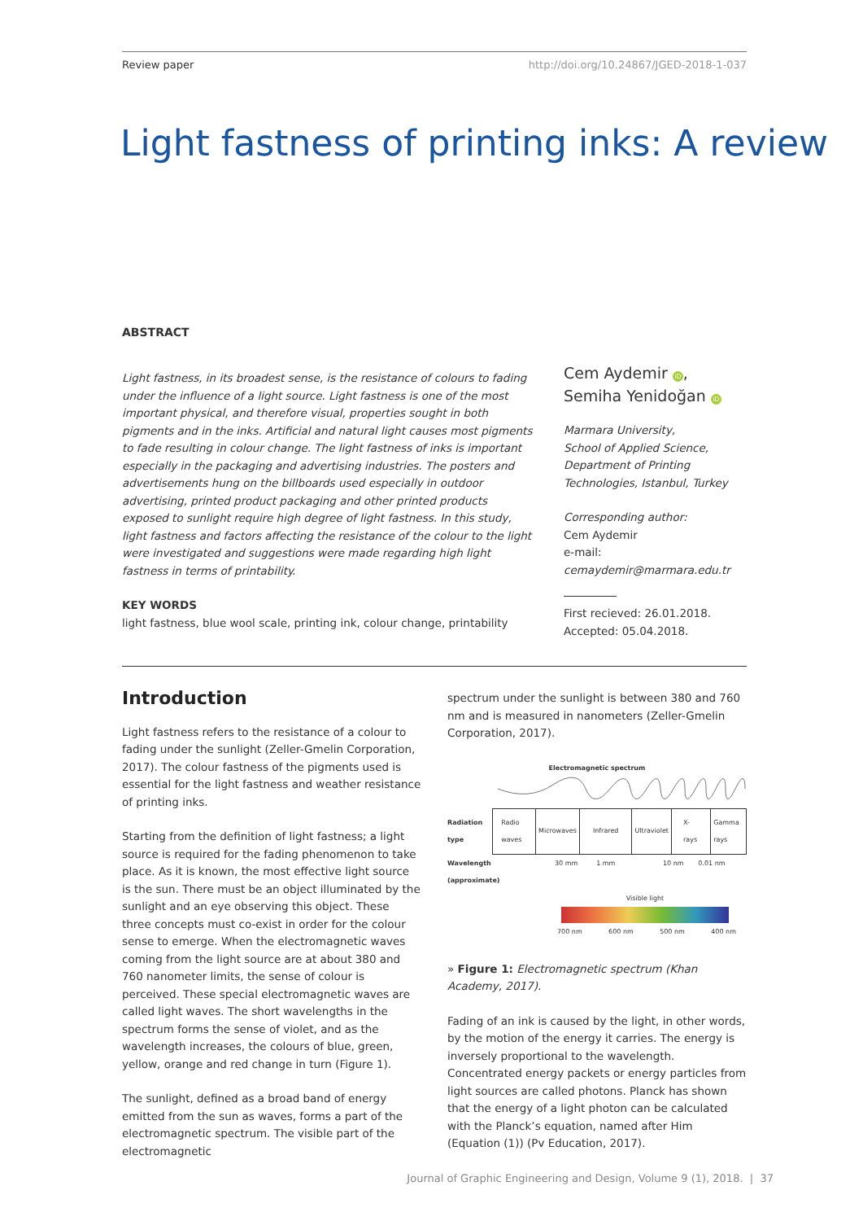Review paper http://doi.org/10.24867/JGED-2018-1-037
Light fastness of printing inks: A review
ABSTRACT
Light fastness, in its broadest sense, is the resistance of colours to fading under the influence of a light source. Light fastness is one of the most important physical, and therefore visual, properties sought in both pigments and in the inks. Artificial and natural light causes most pigments to fade resulting in colour change. The light fastness of inks is important especially in the packaging and advertising industries. The posters and advertisements hung on the billboards used especially in outdoor advertising, printed product packaging and other printed products exposed to sunlight require high degree of light fastness. In this study, light fastness and factors affecting the resistance of the colour to the light were investigated and suggestions were made regarding high light fastness in terms of printability.
KEY WORDS
light fastness, blue wool scale, printing ink, colour change, printability
Cem Aydemir iD,
Semiha Yenidoğan iD
Marmara University,
School of Applied Science,
Department of Printing Technologies, Istanbul, Turkey
Corresponding author:
Cem Aydemir
e-mail:
cemaydemir@marmara.edu.tr
First recieved: 26.01.2018.
Accepted: 05.04.2018.
Introduction
Light fastness refers to the resistance of a colour to fading under the sunlight (Zeller-Gmelin Corporation, 2017). The colour fastness of the pigments used is essential for the light fastness and weather resistance of printing inks.
Starting from the definition of light fastness; a light source is required for the fading phenomenon to take place. As it is known, the most effective light source is the sun. There must be an object illuminated by the sunlight and an eye observing this object. These three concepts must co-exist in order for the colour sense to emerge. When the electromagnetic waves coming from the light source are at about 380 and 760 nanometer limits, the sense of colour is perceived. These special electromagnetic waves are called light waves. The short wavelengths in the spectrum forms the sense of violet, and as the wavelength increases, the colours of blue, green, yellow, orange and red change in turn (Figure 1).
The sunlight, defined as a broad band of energy emitted from the sun as waves, forms a part of the electromagnetic spectrum. The visible part of the electromagnetic
spectrum under the sunlight is between 380 and 760 nm and is measured in nanometers (Zeller-Gmelin Corporation, 2017).
Electromagnetic spectrum
Radiation type
| Radio waves | Microwaves | Infrared | Ultraviolet | X-rays | Gamma rays |
Wavelength (approximate) 30 mm 1 mm 10 nm 0.01 nm
Visible light
700 nm 600 nm 500 nm 400 nm
» Figure 1: Electromagnetic spectrum (Khan Academy, 2017).
Fading of an ink is caused by the light, in other words, by the motion of the energy it carries. The energy is inversely proportional to the wavelength. Concentrated energy packets or energy particles from light sources are called photons. Planck has shown that the energy of a light photon can be calculated with the Planck’s equation, named after Him (Equation (1)) (Pv Education, 2017).
Journal of Graphic Engineering and Design, Volume 9 (1), 2018. | 37